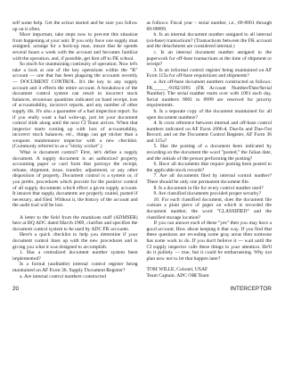self some help. Get the action started and be sure you follow up on it often.
More important, take steps now to prevent this situation from happening at your unit. If you only have one supply man assigned, arrange for a back-up man, insure that he spends several hours a week with the account and becomes familiar with the operation, and, if possible, get him off to FK school.
So much for maintaining continuity of operation. Now let's take a look at one of the key operations within the "K" account — one that has been plaguing the accounts recently — DOCUMENT CONTROL. It's the key to any supply account and it effects the entire account. A breakdown of the document control system can result in incorrect stock balances, erroneous quantities indicated on hand receipt, loss of accountability, incorrect reports, and any number of other supply ills. It's also a guarantee of a bad inspection report. So if you really want a bad write-up, just let your document control slide along until the next CI Team arrives. When that inspector starts coming up with loss of accountability, incorrect stock balances, etc., things can get sticker than a weapons maintenance inspector with a new checklist. (Commonly referred to as a "sticky wicket".)
What is document control? First, let's define a supply document. A supply document is an authorized property accounting paper or card form that portrays the receipt, release, shipment, issue, transfer, adjustment, or any other disposition of property. Document control is a system or, if you prefer, procedures which provide for the positive control of all supply documents which effect a given supply account. It insures that supply documents are properly routed, posted if necessary, and filed. Without it, the history of the account and the audit trail will be lost.
A letter to the field from the munitions staff (ADMSER) here at HQ ADC dated March 1969, clarifies and specifies the document control system to be used by ADC FK accounts.
Here's a quick checklist to help you determine if your document control lines up with the new procedures and is giving you what it was designed to accomplish.
1. Has a centralized document number system been implemented?
Is a formal (auditable) internal control register being maintained on AF Form 36, Supply Document Register?
a. Are internal control numbers constructed
as follows: Fiscal year – serial number, i.e., 69-0001 through 69-99999.
b. Is an internal document number assigned to all internal (on-base) transactions? (Transactions between the FK account and the detachment are considered internal.)
c. Is an internal document number assigned to the paperwork for off-base transactions at the time of shipment or receipt?
3. Is an informal control register being maintained on AF Form 115a for off-base requisitions and shipments?
a. Are off-base document numbers constructed as follows: FK______-9182/1001 (FK Account Number/Date/Serial Number). The serial number starts over with 1001 each day. Serial numbers 0001 to 0999 are reserved for priority requirements.
b. Is a separate copy of the document maintained for all open document numbers?
4. Is cross reference between internal and off-base control numbers indicated on AF Form 1006-4, Due-In and Due-Out Record, and on the Document Control Register, AF Form 36 and 115a?
5. Has the posting of a document been indicated by recording on the document the word "posted," the Julian date, and the initials of the person performing the posting?
6. Have all documents that require posting been posted to the applicable stock records?
7. Are all documents filed by internal control number? There should be only one permanent document file.
8. Is a document in file for every control number used?
9. Are classified documents provided proper security?
10. For each classified document, does the document file contain a plain piece of paper on which is recorded the document number, the word "CLASSIFIED" and the classified storage location?
If you can answer each of these "yes" then you may have a good account. How about keeping it that way. If you find that these questions are revealing some gray areas then someone has some work to do. If you don't believe it — wait until the CI supply inspector calls these things to your attention. He'll do it politely — true, but it could be embarrassing. Why not plan now not to let that happen later?
TOM WILLE, Colonel, USAF
Team Captain, ADC OBI Team
20 INTERCEPTOR